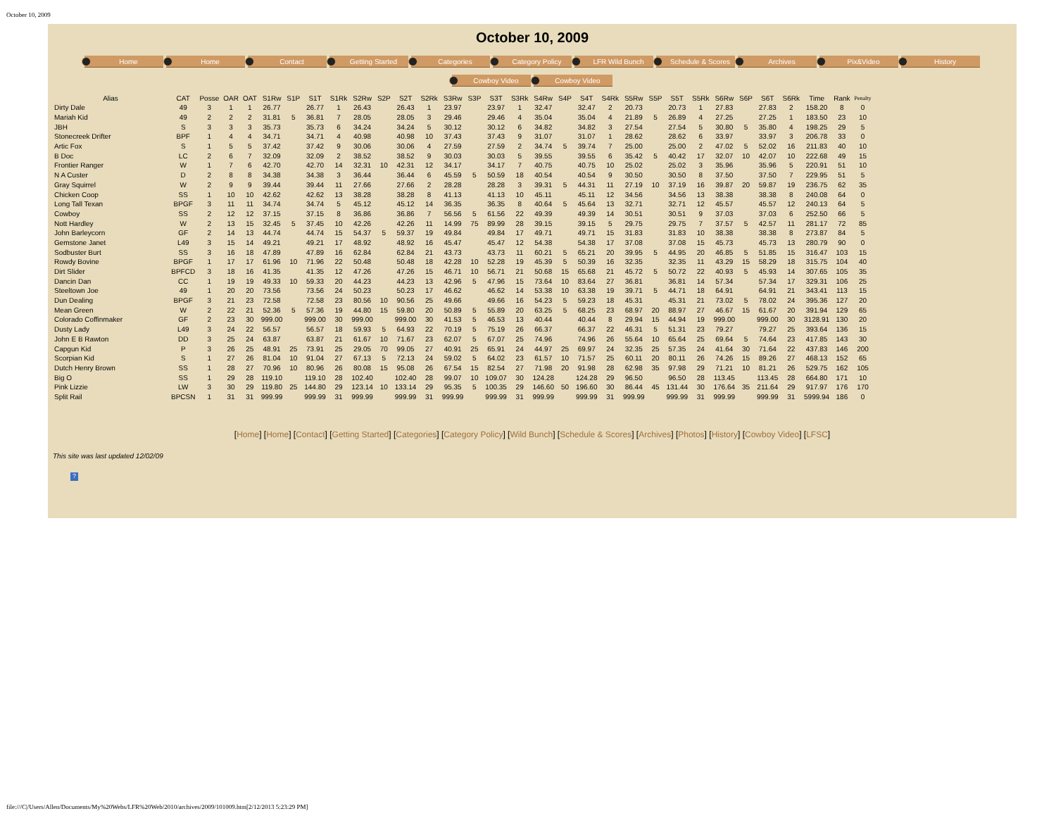October 10, 2009
October 10, 2009
Home Home Contact Getting Started Categories Category Policy LFR Wild Bunch Schedule & Scores Archives Pix&Video History
Cowboy Video Cowboy Video
| Alias | CAT | Posse | OAR | OAT | S1Rw | S1P | S1T | S1Rk | S2Rw | S2P | S2T | S2Rk | S3Rw | S3P | S3T | S3Rk | S4Rw | S4P | S4T | S4Rk | S5Rw | S5P | S5T | S5Rk | S6Rw | S6P | S6T | S6Rk | Time | Rank | Penalty |
| --- | --- | --- | --- | --- | --- | --- | --- | --- | --- | --- | --- | --- | --- | --- | --- | --- | --- | --- | --- | --- | --- | --- | --- | --- | --- | --- | --- | --- | --- | --- | --- |
| Dirty Dale | 49 | 3 | 1 | 1 | 26.77 | | 26.77 | 1 | 26.43 | | 26.43 | 1 | 23.97 | | 23.97 | 1 | 32.47 | | 32.47 | 2 | 20.73 | | 20.73 | 1 | 27.83 | | 27.83 | 2 | 158.20 | 8 | 0 |
| Mariah Kid | 49 | 2 | 2 | 2 | 31.81 | 5 | 36.81 | 7 | 28.05 | | 28.05 | 3 | 29.46 | | 29.46 | 4 | 35.04 | | 35.04 | 4 | 21.89 | 5 | 26.89 | 4 | 27.25 | | 27.25 | 1 | 183.50 | 23 | 10 |
| JBH | S | 3 | 3 | 3 | 35.73 | | 35.73 | 6 | 34.24 | | 34.24 | 5 | 30.12 | | 30.12 | 6 | 34.82 | | 34.82 | 3 | 27.54 | | 27.54 | 5 | 30.80 | 5 | 35.80 | 4 | 198.25 | 29 | 5 |
| Stonecreek Drifter | BPF | 1 | 4 | 4 | 34.71 | | 34.71 | 4 | 40.98 | | 40.98 | 10 | 37.43 | | 37.43 | 9 | 31.07 | | 31.07 | 1 | 28.62 | | 28.62 | 6 | 33.97 | | 33.97 | 3 | 206.78 | 33 | 0 |
| Artic Fox | S | 1 | 5 | 5 | 37.42 | | 37.42 | 9 | 30.06 | | 30.06 | 4 | 27.59 | | 27.59 | 2 | 34.74 | 5 | 39.74 | 7 | 25.00 | | 25.00 | 2 | 47.02 | 5 | 52.02 | 16 | 211.83 | 40 | 10 |
| B Doc | LC | 2 | 6 | 7 | 32.09 | | 32.09 | 2 | 38.52 | | 38.52 | 9 | 30.03 | | 30.03 | 5 | 39.55 | | 39.55 | 6 | 35.42 | 5 | 40.42 | 17 | 32.07 | 10 | 42.07 | 10 | 222.68 | 49 | 15 |
| Frontier Ranger | W | 1 | 7 | 6 | 42.70 | | 42.70 | 14 | 32.31 | 10 | 42.31 | 12 | 34.17 | | 34.17 | 7 | 40.75 | | 40.75 | 10 | 25.02 | | 25.02 | 3 | 35.96 | | 35.96 | 5 | 220.91 | 51 | 10 |
| N A Custer | D | 2 | 8 | 8 | 34.38 | | 34.38 | 3 | 36.44 | | 36.44 | 6 | 45.59 | 5 | 50.59 | 18 | 40.54 | | 40.54 | 9 | 30.50 | | 30.50 | 8 | 37.50 | | 37.50 | 7 | 229.95 | 51 | 5 |
| Gray Squirrel | W | 2 | 9 | 9 | 39.44 | | 39.44 | 11 | 27.66 | | 27.66 | 2 | 28.28 | | 28.28 | 3 | 39.31 | 5 | 44.31 | 11 | 27.19 | 10 | 37.19 | 16 | 39.87 | 20 | 59.87 | 19 | 236.75 | 62 | 35 |
| Chicken Coop | SS | 1 | 10 | 10 | 42.62 | | 42.62 | 13 | 38.28 | | 38.28 | 8 | 41.13 | | 41.13 | 10 | 45.11 | | 45.11 | 12 | 34.56 | | 34.56 | 13 | 38.38 | | 38.38 | 8 | 240.08 | 64 | 0 |
| Long Tall Texan | BPGF | 3 | 11 | 11 | 34.74 | | 34.74 | 5 | 45.12 | | 45.12 | 14 | 36.35 | | 36.35 | 8 | 40.64 | 5 | 45.64 | 13 | 32.71 | | 32.71 | 12 | 45.57 | | 45.57 | 12 | 240.13 | 64 | 5 |
| Cowboy | SS | 2 | 12 | 12 | 37.15 | | 37.15 | 8 | 36.86 | | 36.86 | 7 | 56.56 | 5 | 61.56 | 22 | 49.39 | | 49.39 | 14 | 30.51 | | 30.51 | 9 | 37.03 | | 37.03 | 6 | 252.50 | 66 | 5 |
| Nott Hardley | W | 2 | 13 | 15 | 32.45 | 5 | 37.45 | 10 | 42.26 | | 42.26 | 11 | 14.99 | 75 | 89.99 | 28 | 39.15 | | 39.15 | 5 | 29.75 | | 29.75 | 7 | 37.57 | 5 | 42.57 | 11 | 281.17 | 72 | 85 |
| John Barleycorn | GF | 2 | 14 | 13 | 44.74 | | 44.74 | 15 | 54.37 | 5 | 59.37 | 19 | 49.84 | | 49.84 | 17 | 49.71 | | 49.71 | 15 | 31.83 | | 31.83 | 10 | 38.38 | | 38.38 | 8 | 273.87 | 84 | 5 |
| Gemstone Janet | L49 | 3 | 15 | 14 | 49.21 | | 49.21 | 17 | 48.92 | | 48.92 | 16 | 45.47 | | 45.47 | 12 | 54.38 | | 54.38 | 17 | 37.08 | | 37.08 | 15 | 45.73 | | 45.73 | 13 | 280.79 | 90 | 0 |
| Sodbuster Burt | SS | 3 | 16 | 18 | 47.89 | | 47.89 | 16 | 62.84 | | 62.84 | 21 | 43.73 | | 43.73 | 11 | 60.21 | 5 | 65.21 | 20 | 39.95 | 5 | 44.95 | 20 | 46.85 | 5 | 51.85 | 15 | 316.47 | 103 | 15 |
| Rowdy Bovine | BPGF | 1 | 17 | 17 | 61.96 | 10 | 71.96 | 22 | 50.48 | | 50.48 | 18 | 42.28 | 10 | 52.28 | 19 | 45.39 | 5 | 50.39 | 16 | 32.35 | | 32.35 | 11 | 43.29 | 15 | 58.29 | 18 | 315.75 | 104 | 40 |
| Dirt Slider | BPFCD | 3 | 18 | 16 | 41.35 | | 41.35 | 12 | 47.26 | | 47.26 | 15 | 46.71 | 10 | 56.71 | 21 | 50.68 | 15 | 65.68 | 21 | 45.72 | 5 | 50.72 | 22 | 40.93 | 5 | 45.93 | 14 | 307.65 | 105 | 35 |
| Dancin Dan | CC | 1 | 19 | 19 | 49.33 | 10 | 59.33 | 20 | 44.23 | | 44.23 | 13 | 42.96 | 5 | 47.96 | 15 | 73.64 | 10 | 83.64 | 27 | 36.81 | | 36.81 | 14 | 57.34 | | 57.34 | 17 | 329.31 | 106 | 25 |
| Steeltown Joe | 49 | 1 | 20 | 20 | 73.56 | | 73.56 | 24 | 50.23 | | 50.23 | 17 | 46.62 | | 46.62 | 14 | 53.38 | 10 | 63.38 | 19 | 39.71 | 5 | 44.71 | 18 | 64.91 | | 64.91 | 21 | 343.41 | 113 | 15 |
| Dun Dealing | BPGF | 3 | 21 | 23 | 72.58 | | 72.58 | 23 | 80.56 | 10 | 90.56 | 25 | 49.66 | | 49.66 | 16 | 54.23 | 5 | 59.23 | 18 | 45.31 | | 45.31 | 21 | 73.02 | 5 | 78.02 | 24 | 395.36 | 127 | 20 |
| Mean Green | W | 2 | 22 | 21 | 52.36 | 5 | 57.36 | 19 | 44.80 | 15 | 59.80 | 20 | 50.89 | 5 | 55.89 | 20 | 63.25 | 5 | 68.25 | 23 | 68.97 | 20 | 88.97 | 27 | 46.67 | 15 | 61.67 | 20 | 391.94 | 129 | 65 |
| Colorado Coffinmaker | GF | 2 | 23 | 30 | 999.00 | | 999.00 | 30 | 999.00 | | 999.00 | 30 | 41.53 | 5 | 46.53 | 13 | 40.44 | | 40.44 | 8 | 29.94 | 15 | 44.94 | 19 | 999.00 | | 999.00 | 30 | 3128.91 | 130 | 20 |
| Dusty Lady | L49 | 3 | 24 | 22 | 56.57 | | 56.57 | 18 | 59.93 | 5 | 64.93 | 22 | 70.19 | 5 | 75.19 | 26 | 66.37 | | 66.37 | 22 | 46.31 | 5 | 51.31 | 23 | 79.27 | | 79.27 | 25 | 393.64 | 136 | 15 |
| John E B Rawton | DD | 3 | 25 | 24 | 63.87 | | 63.87 | 21 | 61.67 | 10 | 71.67 | 23 | 62.07 | 5 | 67.07 | 25 | 74.96 | | 74.96 | 26 | 55.64 | 10 | 65.64 | 25 | 69.64 | 5 | 74.64 | 23 | 417.85 | 143 | 30 |
| Capgun Kid | P | 3 | 26 | 25 | 48.91 | 25 | 73.91 | 25 | 29.05 | 70 | 99.05 | 27 | 40.91 | 25 | 65.91 | 24 | 44.97 | 25 | 69.97 | 24 | 32.35 | 25 | 57.35 | 24 | 41.64 | 30 | 71.64 | 22 | 437.83 | 146 | 200 |
| Scorpian Kid | S | 1 | 27 | 26 | 81.04 | 10 | 91.04 | 27 | 67.13 | 5 | 72.13 | 24 | 59.02 | 5 | 64.02 | 23 | 61.57 | 10 | 71.57 | 25 | 60.11 | 20 | 80.11 | 26 | 74.26 | 15 | 89.26 | 27 | 468.13 | 152 | 65 |
| Dutch Henry Brown | SS | 1 | 28 | 27 | 70.96 | 10 | 80.96 | 26 | 80.08 | 15 | 95.08 | 26 | 67.54 | 15 | 82.54 | 27 | 71.98 | 20 | 91.98 | 28 | 62.98 | 35 | 97.98 | 29 | 71.21 | 10 | 81.21 | 26 | 529.75 | 162 | 105 |
| Big O | SS | 1 | 29 | 28 | 119.10 | | 119.10 | 28 | 102.40 | | 102.40 | 28 | 99.07 | 10 | 109.07 | 30 | 124.28 | | 124.28 | 29 | 96.50 | | 96.50 | 28 | 113.45 | | 113.45 | 28 | 664.80 | 171 | 10 |
| Pink Lizzie | LW | 3 | 30 | 29 | 119.80 | 25 | 144.80 | 29 | 123.14 | 10 | 133.14 | 29 | 95.35 | 5 | 100.35 | 29 | 146.60 | 50 | 196.60 | 30 | 86.44 | 45 | 131.44 | 30 | 176.64 | 35 | 211.64 | 29 | 917.97 | 176 | 170 |
| Split Rail | BPCSN | 1 | 31 | 31 | 999.99 | | 999.99 | 31 | 999.99 | | 999.99 | 31 | 999.99 | | 999.99 | 31 | 999.99 | | 999.99 | 31 | 999.99 | | 999.99 | 31 | 999.99 | | 999.99 | 31 | 5999.94 | 186 | 0 |
[Home] [Home] [Contact] [Getting Started] [Categories] [Category Policy] [Wild Bunch] [Schedule & Scores] [Archives] [Photos] [History] [Cowboy Video] [LFSC]
This site was last updated 12/02/09
?
file:///C|/Users/Allen/Documents/My%20Webs/LFR%20Web/2010/archives/2009/101009.htm[2/12/2013 5:23:29 PM]